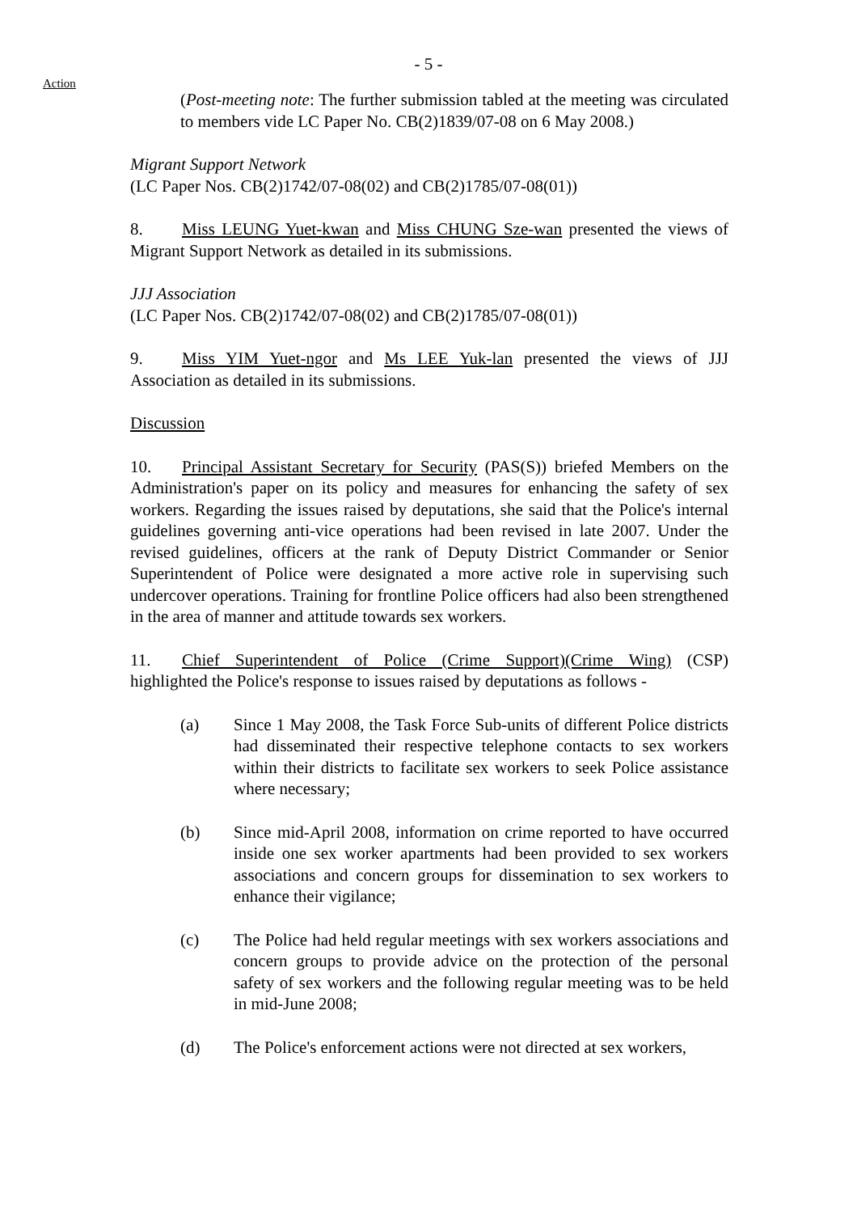- 5 -
Action
(Post-meeting note: The further submission tabled at the meeting was circulated to members vide LC Paper No. CB(2)1839/07-08 on 6 May 2008.)
Migrant Support Network
(LC Paper Nos. CB(2)1742/07-08(02) and CB(2)1785/07-08(01))
8. Miss LEUNG Yuet-kwan and Miss CHUNG Sze-wan presented the views of Migrant Support Network as detailed in its submissions.
JJJ Association
(LC Paper Nos. CB(2)1742/07-08(02) and CB(2)1785/07-08(01))
9. Miss YIM Yuet-ngor and Ms LEE Yuk-lan presented the views of JJJ Association as detailed in its submissions.
Discussion
10. Principal Assistant Secretary for Security (PAS(S)) briefed Members on the Administration's paper on its policy and measures for enhancing the safety of sex workers. Regarding the issues raised by deputations, she said that the Police's internal guidelines governing anti-vice operations had been revised in late 2007. Under the revised guidelines, officers at the rank of Deputy District Commander or Senior Superintendent of Police were designated a more active role in supervising such undercover operations. Training for frontline Police officers had also been strengthened in the area of manner and attitude towards sex workers.
11. Chief Superintendent of Police (Crime Support)(Crime Wing) (CSP) highlighted the Police's response to issues raised by deputations as follows -
(a) Since 1 May 2008, the Task Force Sub-units of different Police districts had disseminated their respective telephone contacts to sex workers within their districts to facilitate sex workers to seek Police assistance where necessary;
(b) Since mid-April 2008, information on crime reported to have occurred inside one sex worker apartments had been provided to sex workers associations and concern groups for dissemination to sex workers to enhance their vigilance;
(c) The Police had held regular meetings with sex workers associations and concern groups to provide advice on the protection of the personal safety of sex workers and the following regular meeting was to be held in mid-June 2008;
(d) The Police's enforcement actions were not directed at sex workers,